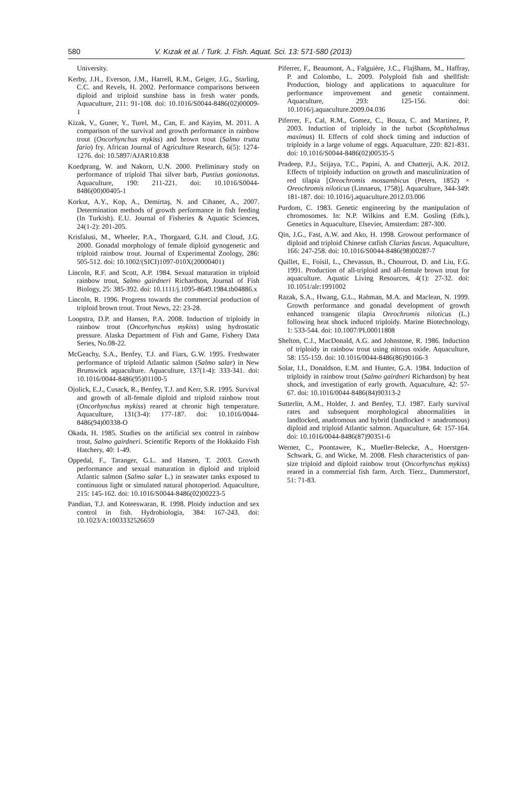580
V. Kızak et al. / Turk. J. Fish. Aquat. Sci. 13: 571-580 (2013)
University.
Kerby, J.H., Everson, J.M., Harrell, R.M., Geiger, J.G., Starling, C.C. and Revels, H. 2002. Performance comparisons between diploid and triploid sunshine bass in fresh water ponds. Aquaculture, 211: 91-108. doi: 10.1016/S0044-8486(02)00009-1
Kizak, V., Guner, Y., Turel, M., Can, E. and Kayim, M. 2011. A comparison of the survival and growth performance in rainbow trout (Oncorhynchus mykiss) and brown trout (Salmo trutta fario) fry. African Journal of Agriculture Research, 6(5): 1274-1276. doi: 10.5897/AJAR10.838
Koedprang, W. and Nakorn, U.N. 2000. Preliminary study on performance of triploid Thai silver barb, Puntius gonionotus. Aquaculture, 190: 211-221. doi: 10.1016/S0044-8486(00)00405-1
Korkut, A.Y., Kop, A., Demirtaş, N. and Cihaner, A., 2007. Determination methods of growth performance in fish feeding (In Turkish). E.U. Journal of Fisheries & Aquatic Sciences, 24(1-2): 201-205.
Krisfalusi, M., Wheeler, P.A., Thorgaard, G.H. and Cloud, J.G. 2000. Gonadal morphology of female diploid gynogenetic and triploid rainbow trout. Journal of Experimental Zoology, 286: 505-512. doi: 10.1002/(SICI)1097-010X(20000401)
Lincoln, R.F. and Scott, A.P. 1984. Sexual maturation in triploid rainbow trout, Salmo gairdneri Richardson, Journal of Fish Biology, 25: 385-392. doi: 10.1111/j.1095-8649.1984.tb04886.x
Lincoln, R. 1996. Progress towards the commercial production of triploid brown trout. Trout News, 22: 23-28.
Loopstra, D.P. and Hansen, P.A. 2008. Induction of triploidy in rainbow trout (Oncorhynchus mykiss) using hydrostatic pressure. Alaska Department of Fish and Game, Fishery Data Series, No.08-22.
McGeachy, S.A., Benfey, T.J. and Fiars, G.W. 1995. Freshwater performance of triploid Atlantic salmon (Salmo salar) in New Brunswick aquaculture. Aquaculture, 137(1-4): 333-341. doi: 10.1016/0044-8486(95)01100-5
Ojolick, E.J., Cusack, R., Benfey, T.J. and Kerr, S.R. 1995. Survival and growth of all-female diploid and triploid rainbow trout (Oncorhynchus mykiss) reared at chronic high temperature. Aquaculture, 131(3-4): 177-187. doi: 10.1016/0044-8486(94)00338-O
Okada, H. 1985. Studies on the artificial sex control in rainbow trout, Salmo gairdneri. Scientific Reports of the Hokkaido Fish Hatchery, 40: 1-49.
Oppedal, F., Taranger, G.L. and Hansen, T. 2003. Growth performance and sexual maturation in diploid and triploid Atlantic salmon (Salmo salar L.) in seawater tanks exposed to continuous light or simulated natural photoperiod. Aquaculture, 215: 145-162. doi: 10.1016/S0044-8486(02)00223-5
Pandian, T.J. and Koteeswaran, R. 1998. Ploidy induction and sex control in fish. Hydrobiologia, 384: 167-243. doi: 10.1023/A:1003332526659
Piferrer, F., Beaumont, A., Falguière, J.C., Flajšhans, M., Haffray, P. and Colombo, L. 2009. Polyploid fish and shellfish: Production, biology and applications to aquaculture for performance improvement and genetic containment. Aquaculture, 293: 125-156. doi: 10.1016/j.aquaculture.2009.04.036
Piferrer, F., Cal, R.M., Gomez, C., Bouza, C. and Martinez, P. 2003. Induction of triploidy in the turbot (Scophthalmus maximus) II. Effects of cold shock timing and induction of triploidy in a large volume of eggs. Aquaculture, 220: 821-831. doi: 10.1016/S0044-8486(02)00535-5
Pradeep, P.J., Srijaya, T.C., Papini, A. and Chatterji, A.K. 2012. Effects of triploidy induction on growth and masculinization of red tilapia [Oreochromis mossambicus (Peters, 1852) × Oreochromis niloticus (Linnaeus, 1758)]. Aquaculture, 344-349: 181-187. doi: 10.1016/j.aquaculture.2012.03.006
Purdom, C. 1983. Genetic engineering by the manipulation of chromosomes. In: N.P. Wilkins and E.M. Gosling (Eds.), Genetics in Aquaculture, Elsevier, Amsterdam: 287-300.
Qin, J.G., Fast, A.W. and Ako, H. 1998. Growout performance of diploid and triploid Chinese catfish Clarias fuscus. Aquaculture, 166: 247-258. doi: 10.1016/S0044-8486(98)00287-7
Quillet, E., Foisil, L., Chevassus, B., Chourrout, D. and Liu, F.G. 1991. Production of all-triploid and all-female brown trout for aquaculture. Aquatic Living Resources, 4(1): 27-32. doi: 10.1051/alr:1991002
Razak, S.A., Hwang, G.L., Rahman, M.A. and Maclean, N. 1999. Growth performance and gonadal development of growth enhanced transgenic tilapia Oreochromis niloticus (L.) following heat shock induced triploidy. Marine Biotechnology, 1: 533-544. doi: 10.1007/PL00011808
Shelton, C.J., MacDonald, A.G. and Johnstone, R. 1986. Induction of triploidy in rainbow trout using nitrous oxide. Aquaculture, 58: 155-159. doi: 10.1016/0044-8486(86)90166-3
Solar, I.I., Donaldson, E.M. and Hunter, G.A. 1984. Induction of triploidy in rainbow trout (Salmo gairdneri Richardson) by heat shock, and investigation of early growth. Aquaculture, 42: 57-67. doi: 10.1016/0044-8486(84)90313-2
Sutterlin, A.M., Holder, J. and Benfey, T.J. 1987. Early survival rates and subsequent morphological abnormalities in landlocked, anadromous and hybrid (landlocked × anadromous) diploid and triploid Atlantic salmon. Aquaculture, 64: 157-164. doi: 10.1016/0044-8486(87)90351-6
Werner, C., Poontawee, K., Mueller-Belecke, A., Hoerstgen-Schwark, G. and Wicke, M. 2008. Flesh characteristics of pan-size triploid and diploid rainbow trout (Oncorhynchus mykiss) reared in a commercial fish farm. Arch. Tierz., Dummerstorf, 51: 71-83.